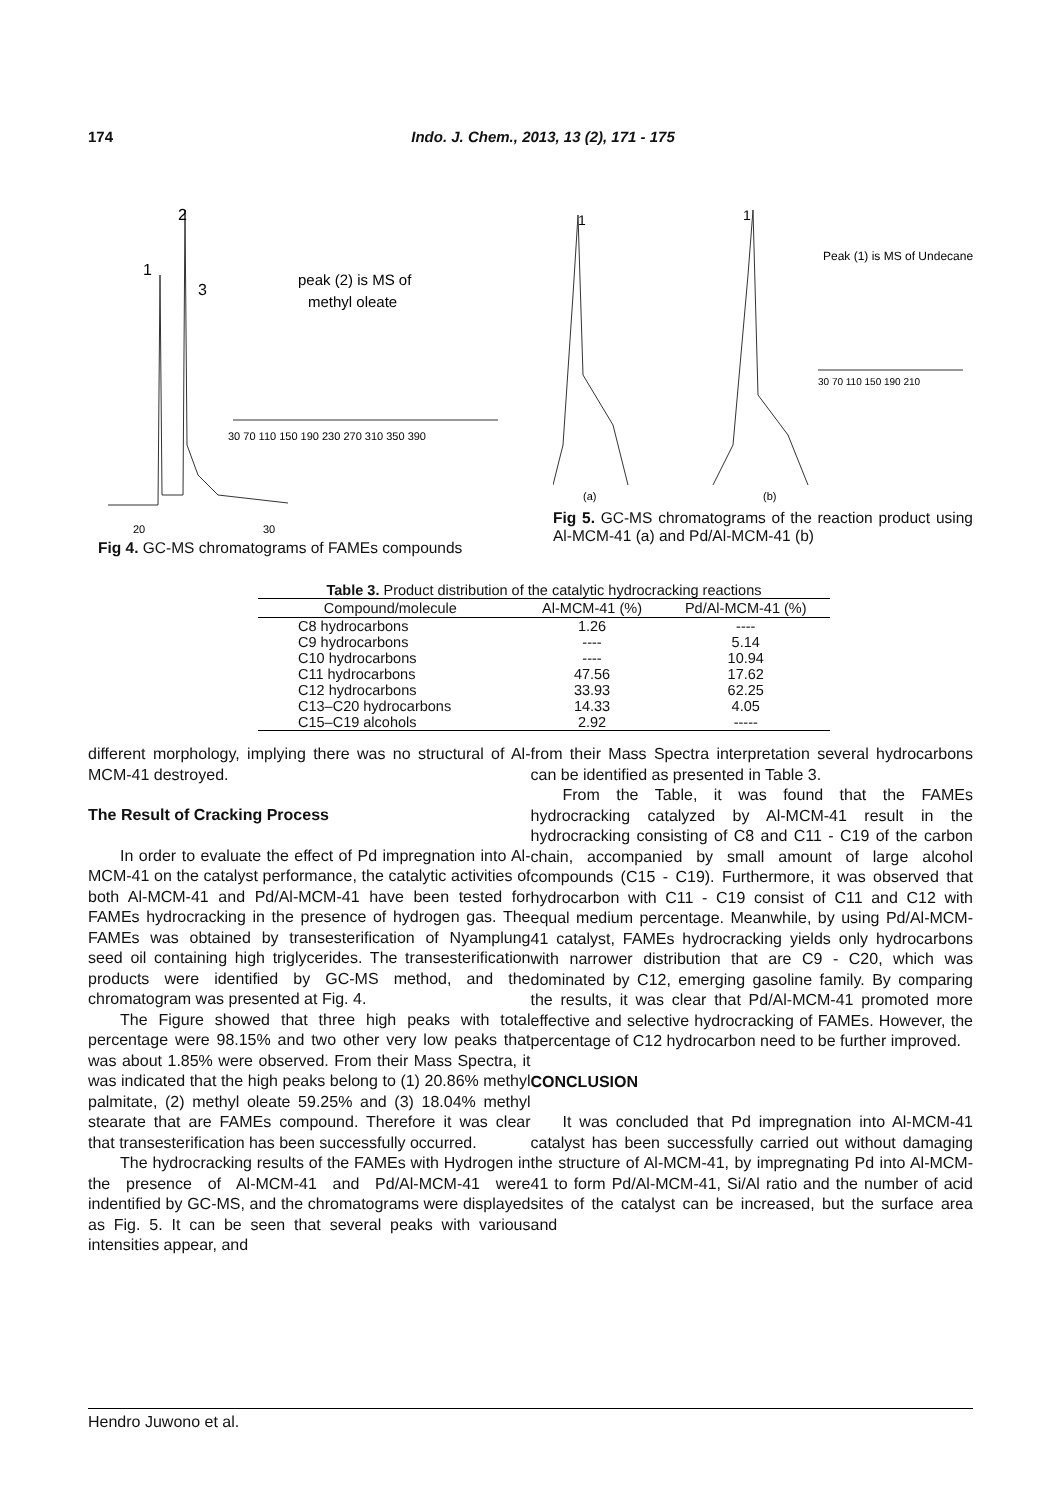174 Indo. J. Chem., 2013, 13 (2), 171 - 175
2
1
3
peak (2) is MS of
methyl oleate
30 70 110 150 190 230 270 310 350 390
20
30
Fig 4. GC-MS chromatograms of FAMEs compounds
1
1
Peak (1) is MS of Undecane
30 70 110 150 190 210
(a)
(b)
Fig 5. GC-MS chromatograms of the reaction product using Al-MCM-41 (a) and Pd/Al-MCM-41 (b)
Table 3. Product distribution of the catalytic hydrocracking reactions
| Compound/molecule | Al-MCM-41 (%) | Pd/Al-MCM-41 (%) |
| --- | --- | --- |
| C8 hydrocarbons | 1.26 | ---- |
| C9 hydrocarbons | ---- | 5.14 |
| C10 hydrocarbons | ---- | 10.94 |
| C11 hydrocarbons | 47.56 | 17.62 |
| C12 hydrocarbons | 33.93 | 62.25 |
| C13–C20 hydrocarbons | 14.33 | 4.05 |
| C15–C19 alcohols | 2.92 | ----- |
different morphology, implying there was no structural of Al-MCM-41 destroyed.
The Result of Cracking Process
In order to evaluate the effect of Pd impregnation into Al-MCM-41 on the catalyst performance, the catalytic activities of both Al-MCM-41 and Pd/Al-MCM-41 have been tested for FAMEs hydrocracking in the presence of hydrogen gas. The FAMEs was obtained by transesterification of Nyamplung seed oil containing high triglycerides. The transesterification products were identified by GC-MS method, and the chromatogram was presented at Fig. 4.
The Figure showed that three high peaks with total percentage were 98.15% and two other very low peaks that was about 1.85% were observed. From their Mass Spectra, it was indicated that the high peaks belong to (1) 20.86% methyl palmitate, (2) methyl oleate 59.25% and (3) 18.04% methyl stearate that are FAMEs compound. Therefore it was clear that transesterification has been successfully occurred.
The hydrocracking results of the FAMEs with Hydrogen in the presence of Al-MCM-41 and Pd/Al-MCM-41 were indentified by GC-MS, and the chromatograms were displayed as Fig. 5. It can be seen that several peaks with various intensities appear, and
from their Mass Spectra interpretation several hydrocarbons can be identified as presented in Table 3.
From the Table, it was found that the FAMEs hydrocracking catalyzed by Al-MCM-41 result in the hydrocracking consisting of C8 and C11 - C19 of the carbon chain, accompanied by small amount of large alcohol compounds (C15 - C19). Furthermore, it was observed that hydrocarbon with C11 - C19 consist of C11 and C12 with equal medium percentage. Meanwhile, by using Pd/Al-MCM-41 catalyst, FAMEs hydrocracking yields only hydrocarbons with narrower distribution that are C9 - C20, which was dominated by C12, emerging gasoline family. By comparing the results, it was clear that Pd/Al-MCM-41 promoted more effective and selective hydrocracking of FAMEs. However, the percentage of C12 hydrocarbon need to be further improved.
CONCLUSION
It was concluded that Pd impregnation into Al-MCM-41 catalyst has been successfully carried out without damaging the structure of Al-MCM-41, by impregnating Pd into Al-MCM-41 to form Pd/Al-MCM-41, Si/Al ratio and the number of acid sites of the catalyst can be increased, but the surface area and
Hendro Juwono et al.